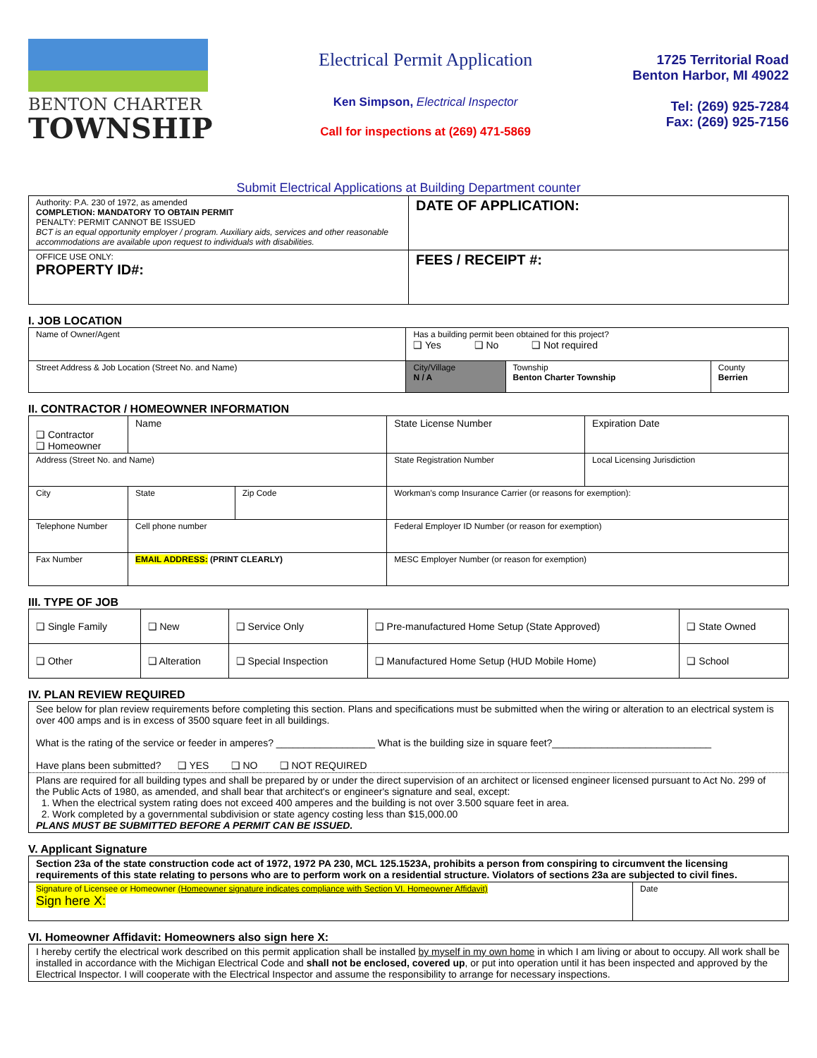BENTON CHARTER
TOWNSHIP
Electrical Permit Application
Ken Simpson, Electrical Inspector
Call for inspections at (269) 471-5869
1725 Territorial Road
Benton Harbor, MI 49022
Tel: (269) 925-7284
Fax: (269) 925-7156
Submit Electrical Applications at Building Department counter
| Authority: P.A. 230 of 1972, as amended COMPLETION: MANDATORY TO OBTAIN PERMIT PENALTY: PERMIT CANNOT BE ISSUED BCT is an equal opportunity employer / program. Auxiliary aids, services and other reasonable accommodations are available upon request to individuals with disabilities. | DATE OF APPLICATION: |
| OFFICE USE ONLY: PROPERTY ID#: | FEES / RECEIPT #: |
I. JOB LOCATION
| Name of Owner/Agent | Has a building permit been obtained for this project? ❑ Yes ❑ No ❑ Not required | | |
| Street Address & Job Location (Street No. and Name) | City/Village N / A | Township Benton Charter Township | County Berrien |
II. CONTRACTOR / HOMEOWNER INFORMATION
| ❑ Contractor ❑ Homeowner | Name | | | State License Number | Expiration Date |
| Address (Street No. and Name) | | | | State Registration Number | Local Licensing Jurisdiction |
| City | | State | Zip Code | Workman's comp Insurance Carrier (or reasons for exemption): | |
| Telephone Number | | Cell phone number | | Federal Employer ID Number (or reason for exemption) | |
| Fax Number | EMAIL ADDRESS: (PRINT CLEARLY) | | | MESC Employer Number (or reason for exemption) | |
III. TYPE OF JOB
| ❑ Single Family | ❑ New | ❑ Service Only | ❑ Pre-manufactured Home Setup (State Approved) | ❑ State Owned |
| ❑ Other | ❑ Alteration | ❑ Special Inspection | ❑ Manufactured Home Setup (HUD Mobile Home) | ❑ School |
IV. PLAN REVIEW REQUIRED
| See below for plan review requirements before completing this section. Plans and specifications must be submitted when the wiring or alteration to an electrical system is over 400 amps and is in excess of 3500 square feet in all buildings. What is the rating of the service or feeder in amperes? __________________ What is the building size in square feet?_____________________________ Have plans been submitted? ❑ YES ❑ NO ❑ NOT REQUIRED |
| Plans are required for all building types and shall be prepared by or under the direct supervision of an architect or licensed engineer licensed pursuant to Act No. 299 of the Public Acts of 1980, as amended, and shall bear that architect's or engineer's signature and seal, except: 1. When the electrical system rating does not exceed 400 amperes and the building is not over 3.500 square feet in area. 2. Work completed by a governmental subdivision or state agency costing less than $15,000.00 PLANS MUST BE SUBMITTED BEFORE A PERMIT CAN BE ISSUED. |
V. Applicant Signature
| Section 23a of the state construction code act of 1972, 1972 PA 230, MCL 125.1523A, prohibits a person from conspiring to circumvent the licensing requirements of this state relating to persons who are to perform work on a residential structure. Violators of sections 23a are subjected to civil fines. | |
| Signature of Licensee or Homeowner (Homeowner signature indicates compliance with Section VI. Homeowner Affidavit) Sign here X: | Date |
VI. Homeowner Affidavit: Homeowners also sign here X:
| I hereby certify the electrical work described on this permit application shall be installed by myself in my own home in which I am living or about to occupy. All work shall be installed in accordance with the Michigan Electrical Code and shall not be enclosed, covered up , or put into operation until it has been inspected and approved by the Electrical Inspector. I will cooperate with the Electrical Inspector and assume the responsibility to arrange for necessary inspections. |